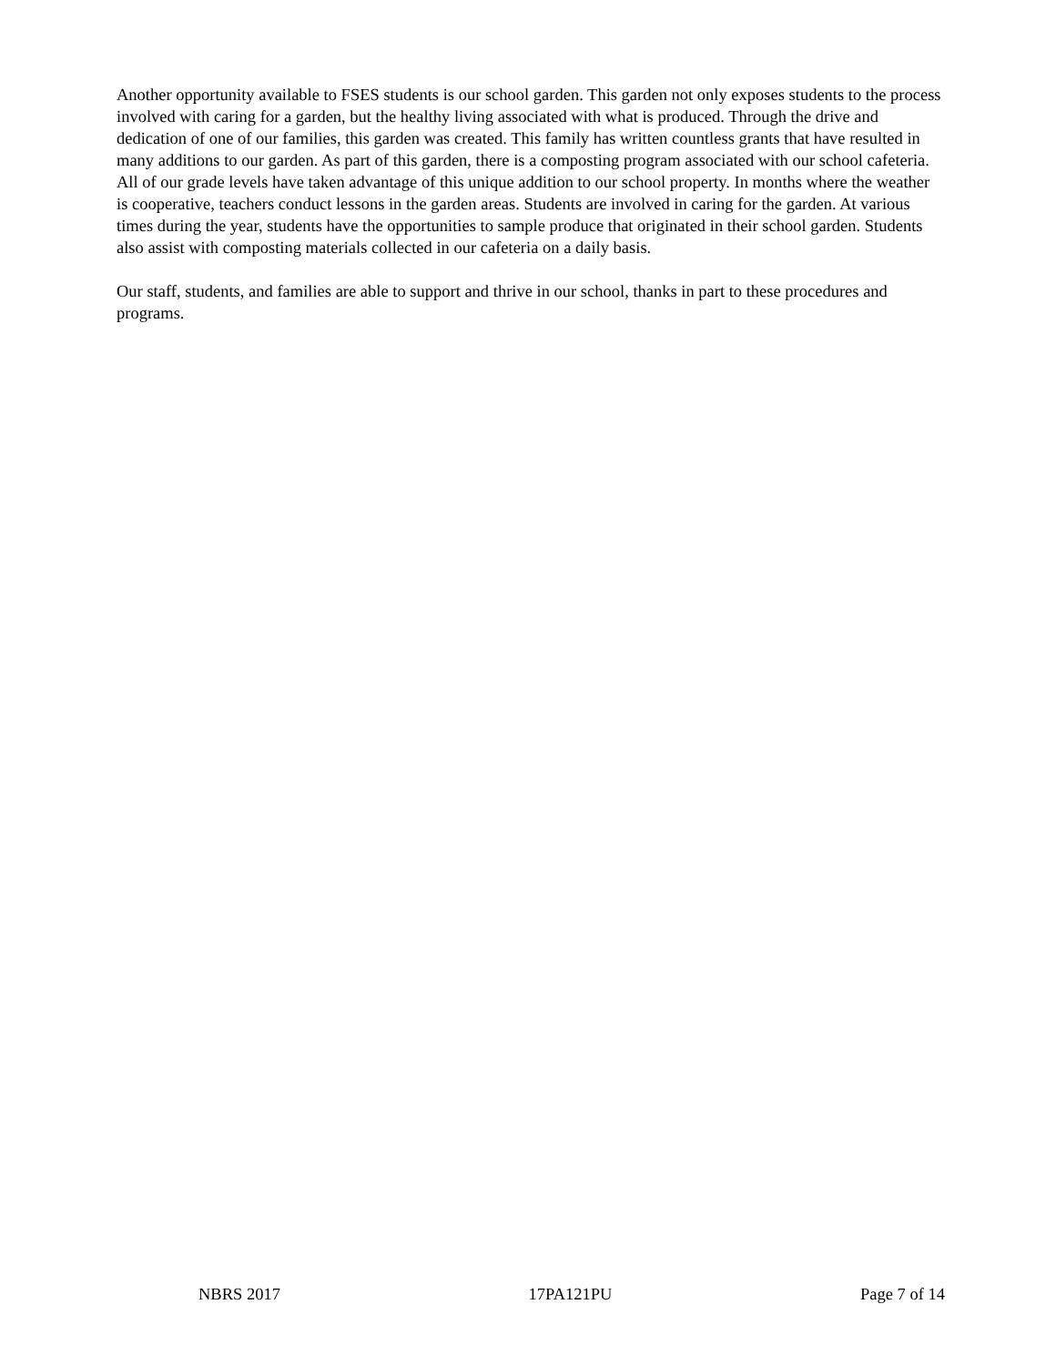Another opportunity available to FSES students is our school garden. This garden not only exposes students to the process involved with caring for a garden, but the healthy living associated with what is produced. Through the drive and dedication of one of our families, this garden was created. This family has written countless grants that have resulted in many additions to our garden. As part of this garden, there is a composting program associated with our school cafeteria. All of our grade levels have taken advantage of this unique addition to our school property. In months where the weather is cooperative, teachers conduct lessons in the garden areas. Students are involved in caring for the garden. At various times during the year, students have the opportunities to sample produce that originated in their school garden. Students also assist with composting materials collected in our cafeteria on a daily basis.
Our staff, students, and families are able to support and thrive in our school, thanks in part to these procedures and programs.
NBRS 2017 17PA121PU Page 7 of 14